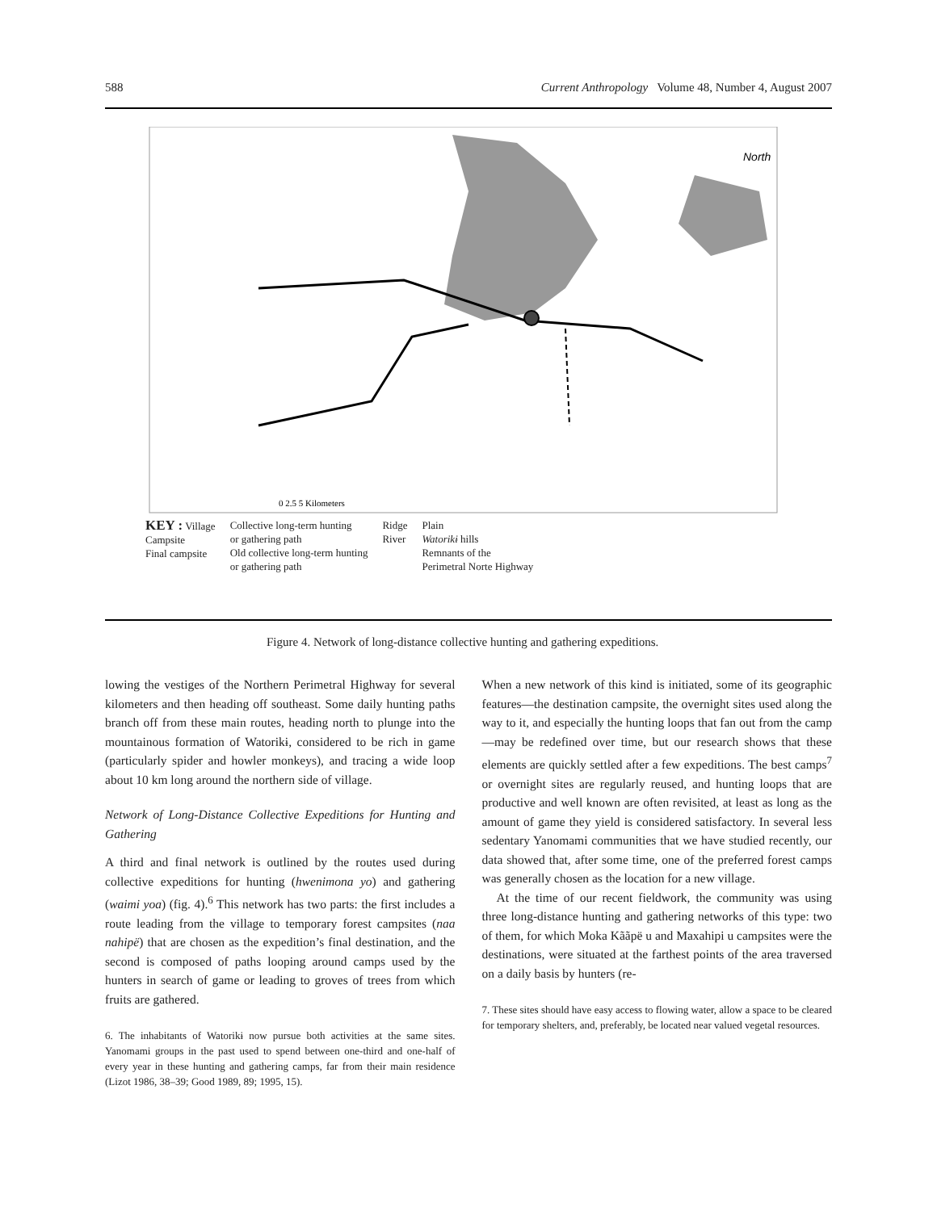588 Current Anthropology Volume 48, Number 4, August 2007
North
0 2.5 5 Kilometers
KEY : Village
Campsite
Final campsite
Collective long-term hunting
or gathering path
Old collective long-term hunting
or gathering path
Ridge
River
Plain
Watorikɨ hills
Remnants of the
Perimetral Norte Highway
Figure 4. Network of long-distance collective hunting and gathering expeditions.
lowing the vestiges of the Northern Perimetral Highway for several kilometers and then heading off southeast. Some daily hunting paths branch off from these main routes, heading north to plunge into the mountainous formation of Watorikɨ, considered to be rich in game (particularly spider and howler monkeys), and tracing a wide loop about 10 km long around the northern side of village.
Network of Long-Distance Collective Expeditions for Hunting and Gathering
A third and final network is outlined by the routes used during collective expeditions for hunting (hwenimona yo) and gathering (waimi yoa) (fig. 4).<sup>6</sup> This network has two parts: the first includes a route leading from the village to temporary forest campsites (naa nahipë) that are chosen as the expedition’s final destination, and the second is composed of paths looping around camps used by the hunters in search of game or leading to groves of trees from which fruits are gathered.
6. The inhabitants of Watorikɨ now pursue both activities at the same sites. Yanomami groups in the past used to spend between one-third and one-half of every year in these hunting and gathering camps, far from their main residence (Lizot 1986, 38–39; Good 1989, 89; 1995, 15).
When a new network of this kind is initiated, some of its geographic features—the destination campsite, the overnight sites used along the way to it, and especially the hunting loops that fan out from the camp—may be redefined over time, but our research shows that these elements are quickly settled after a few expeditions. The best camps<sup>7</sup> or overnight sites are regularly reused, and hunting loops that are productive and well known are often revisited, at least as long as the amount of game they yield is considered satisfactory. In several less sedentary Yanomami communities that we have studied recently, our data showed that, after some time, one of the preferred forest camps was generally chosen as the location for a new village.
At the time of our recent fieldwork, the community was using three long-distance hunting and gathering networks of this type: two of them, for which Moka Kããpë u and Maxahipi u campsites were the destinations, were situated at the farthest points of the area traversed on a daily basis by hunters (re-
7. These sites should have easy access to flowing water, allow a space to be cleared for temporary shelters, and, preferably, be located near valued vegetal resources.